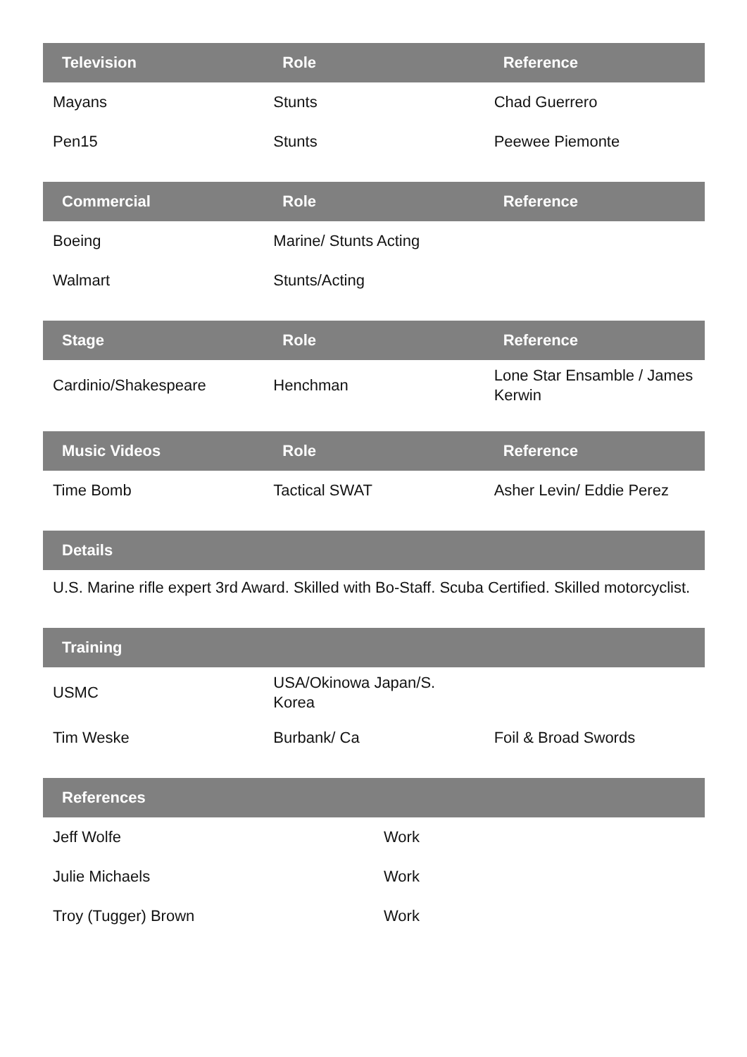| Television | Role | Reference |
| --- | --- | --- |
| Mayans | Stunts | Chad Guerrero |
| Pen15 | Stunts | Peewee Piemonte |
| Commercial | Role | Reference |
| --- | --- | --- |
| Boeing | Marine/ Stunts Acting | |
| Walmart | Stunts/Acting | |
| Stage | Role | Reference |
| --- | --- | --- |
| Cardinio/Shakespeare | Henchman | Lone Star Ensamble / James Kerwin |
| Music Videos | Role | Reference |
| --- | --- | --- |
| Time Bomb | Tactical SWAT | Asher Levin/ Eddie Perez |
Details
U.S. Marine rifle expert 3rd Award. Skilled with Bo-Staff. Scuba Certified. Skilled motorcyclist.
| Training | | |
| --- | --- | --- |
| USMC | USA/Okinowa Japan/S. Korea | |
| Tim Weske | Burbank/ Ca | Foil & Broad Swords |
| References | |
| --- | --- |
| Jeff Wolfe | Work |
| Julie Michaels | Work |
| Troy (Tugger) Brown | Work |